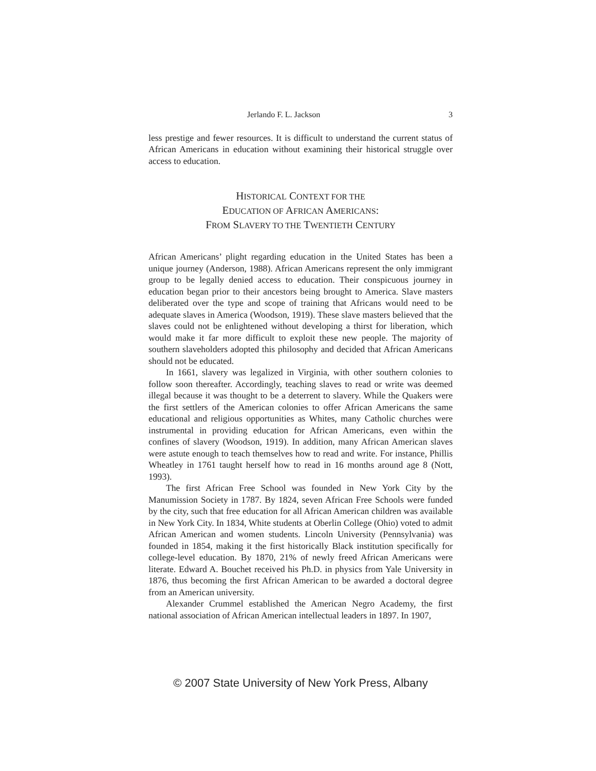Jerlando F. L. Jackson 3
less prestige and fewer resources. It is difficult to understand the current status of African Americans in education without examining their historical struggle over access to education.
HISTORICAL CONTEXT FOR THE
EDUCATION OF AFRICAN AMERICANS:
FROM SLAVERY TO THE TWENTIETH CENTURY
African Americans’ plight regarding education in the United States has been a unique journey (Anderson, 1988). African Americans represent the only immigrant group to be legally denied access to education. Their conspicuous journey in education began prior to their ancestors being brought to America. Slave masters deliberated over the type and scope of training that Africans would need to be adequate slaves in America (Woodson, 1919). These slave masters believed that the slaves could not be enlightened without developing a thirst for liberation, which would make it far more difficult to exploit these new people. The majority of southern slaveholders adopted this philosophy and decided that African Americans should not be educated.
In 1661, slavery was legalized in Virginia, with other southern colonies to follow soon thereafter. Accordingly, teaching slaves to read or write was deemed illegal because it was thought to be a deterrent to slavery. While the Quakers were the first settlers of the American colonies to offer African Americans the same educational and religious opportunities as Whites, many Catholic churches were instrumental in providing education for African Americans, even within the confines of slavery (Woodson, 1919). In addition, many African American slaves were astute enough to teach themselves how to read and write. For instance, Phillis Wheatley in 1761 taught herself how to read in 16 months around age 8 (Nott, 1993).
The first African Free School was founded in New York City by the Manumission Society in 1787. By 1824, seven African Free Schools were funded by the city, such that free education for all African American children was available in New York City. In 1834, White students at Oberlin College (Ohio) voted to admit African American and women students. Lincoln University (Pennsylvania) was founded in 1854, making it the first historically Black institution specifically for college-level education. By 1870, 21% of newly freed African Americans were literate. Edward A. Bouchet received his Ph.D. in physics from Yale University in 1876, thus becoming the first African American to be awarded a doctoral degree from an American university.
Alexander Crummel established the American Negro Academy, the first national association of African American intellectual leaders in 1897. In 1907,
© 2007 State University of New York Press, Albany